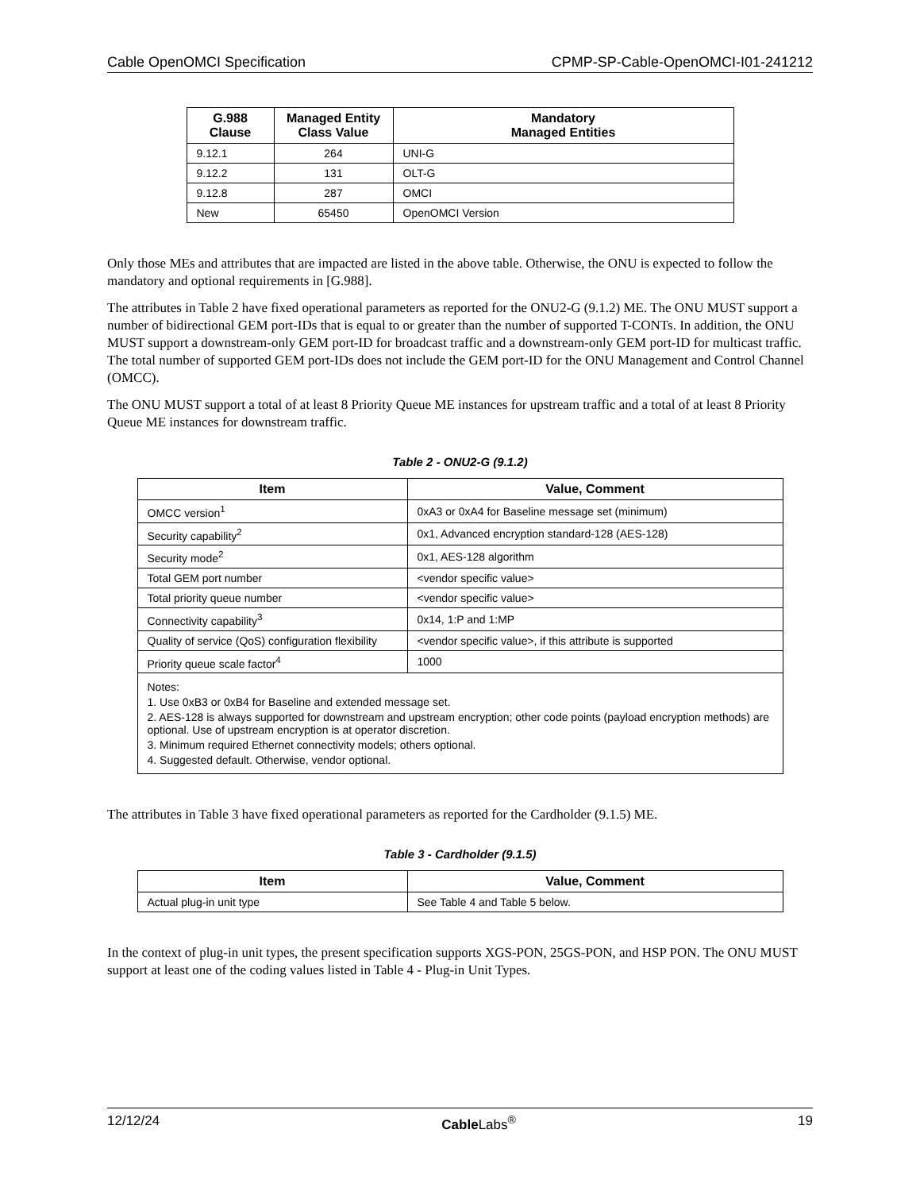Cable OpenOMCI Specification CPMP-SP-Cable-OpenOMCI-I01-241212
| G.988 Clause | Managed Entity Class Value | Mandatory Managed Entities |
| --- | --- | --- |
| 9.12.1 | 264 | UNI-G |
| 9.12.2 | 131 | OLT-G |
| 9.12.8 | 287 | OMCI |
| New | 65450 | OpenOMCI Version |
Only those MEs and attributes that are impacted are listed in the above table. Otherwise, the ONU is expected to follow the mandatory and optional requirements in [G.988].
The attributes in Table 2 have fixed operational parameters as reported for the ONU2-G (9.1.2) ME. The ONU MUST support a number of bidirectional GEM port-IDs that is equal to or greater than the number of supported T-CONTs. In addition, the ONU MUST support a downstream-only GEM port-ID for broadcast traffic and a downstream-only GEM port-ID for multicast traffic. The total number of supported GEM port-IDs does not include the GEM port-ID for the ONU Management and Control Channel (OMCC).
The ONU MUST support a total of at least 8 Priority Queue ME instances for upstream traffic and a total of at least 8 Priority Queue ME instances for downstream traffic.
Table 2 - ONU2-G (9.1.2)
| Item | Value, Comment |
| --- | --- |
| OMCC version<sup>1</sup> | 0xA3 or 0xA4 for Baseline message set (minimum) |
| Security capability<sup>2</sup> | 0x1, Advanced encryption standard-128 (AES-128) |
| Security mode<sup>2</sup> | 0x1, AES-128 algorithm |
| Total GEM port number | <vendor specific value> |
| Total priority queue number | <vendor specific value> |
| Connectivity capability<sup>3</sup> | 0x14, 1:P and 1:MP |
| Quality of service (QoS) configuration flexibility | <vendor specific value>, if this attribute is supported |
| Priority queue scale factor<sup>4</sup> | 1000 |
| Notes: 1. Use 0xB3 or 0xB4 for Baseline and extended message set. 2. AES-128 is always supported for downstream and upstream encryption; other code points (payload encryption methods) are optional. Use of upstream encryption is at operator discretion. 3. Minimum required Ethernet connectivity models; others optional. 4. Suggested default. Otherwise, vendor optional. | |
The attributes in Table 3 have fixed operational parameters as reported for the Cardholder (9.1.5) ME.
Table 3 - Cardholder (9.1.5)
| Item | Value, Comment |
| --- | --- |
| Actual plug-in unit type | See Table 4 and Table 5 below. |
In the context of plug-in unit types, the present specification supports XGS-PON, 25GS-PON, and HSP PON. The ONU MUST support at least one of the coding values listed in Table 4 - Plug-in Unit Types.
12/12/24 Cable Labs<sup>®</sup> 19